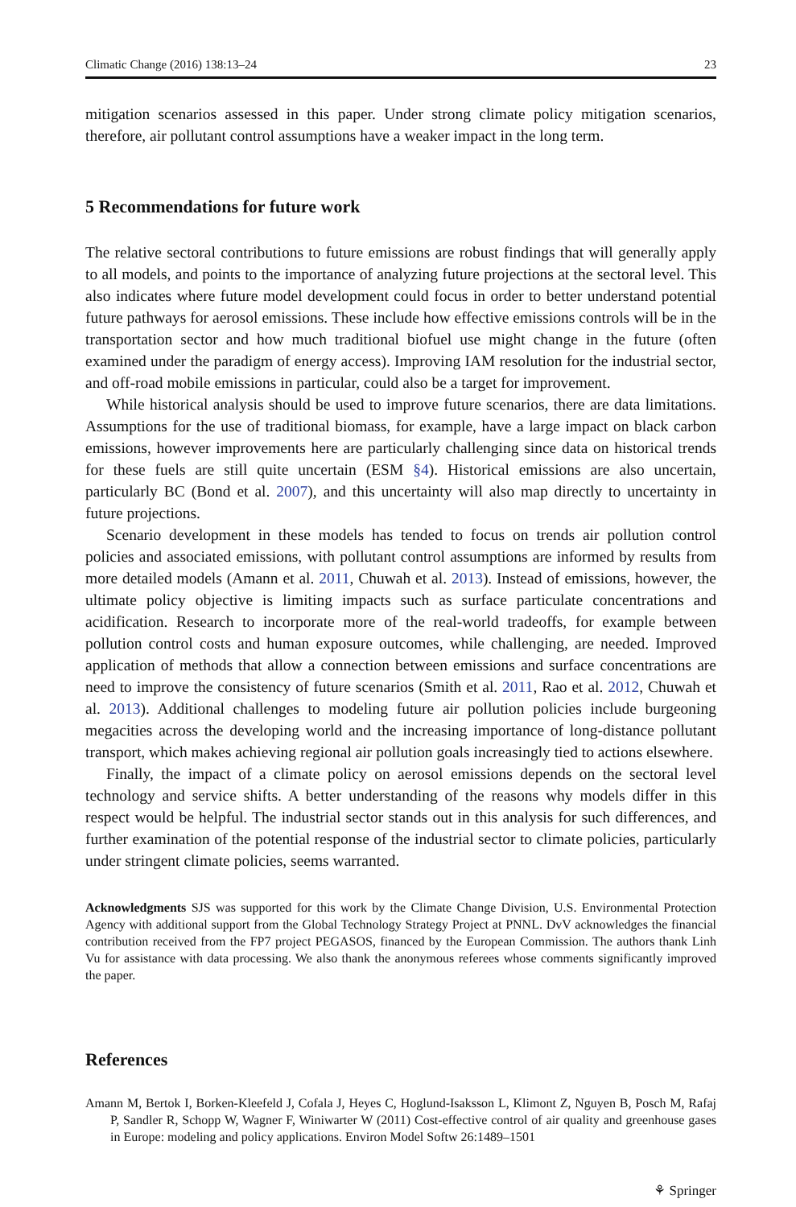Climatic Change (2016) 138:13–24 23
mitigation scenarios assessed in this paper. Under strong climate policy mitigation scenarios, therefore, air pollutant control assumptions have a weaker impact in the long term.
5 Recommendations for future work
The relative sectoral contributions to future emissions are robust findings that will generally apply to all models, and points to the importance of analyzing future projections at the sectoral level. This also indicates where future model development could focus in order to better understand potential future pathways for aerosol emissions. These include how effective emissions controls will be in the transportation sector and how much traditional biofuel use might change in the future (often examined under the paradigm of energy access). Improving IAM resolution for the industrial sector, and off-road mobile emissions in particular, could also be a target for improvement.
While historical analysis should be used to improve future scenarios, there are data limitations. Assumptions for the use of traditional biomass, for example, have a large impact on black carbon emissions, however improvements here are particularly challenging since data on historical trends for these fuels are still quite uncertain (ESM §4). Historical emissions are also uncertain, particularly BC (Bond et al. 2007), and this uncertainty will also map directly to uncertainty in future projections.
Scenario development in these models has tended to focus on trends air pollution control policies and associated emissions, with pollutant control assumptions are informed by results from more detailed models (Amann et al. 2011, Chuwah et al. 2013). Instead of emissions, however, the ultimate policy objective is limiting impacts such as surface particulate concentrations and acidification. Research to incorporate more of the real-world tradeoffs, for example between pollution control costs and human exposure outcomes, while challenging, are needed. Improved application of methods that allow a connection between emissions and surface concentrations are need to improve the consistency of future scenarios (Smith et al. 2011, Rao et al. 2012, Chuwah et al. 2013). Additional challenges to modeling future air pollution policies include burgeoning megacities across the developing world and the increasing importance of long-distance pollutant transport, which makes achieving regional air pollution goals increasingly tied to actions elsewhere.
Finally, the impact of a climate policy on aerosol emissions depends on the sectoral level technology and service shifts. A better understanding of the reasons why models differ in this respect would be helpful. The industrial sector stands out in this analysis for such differences, and further examination of the potential response of the industrial sector to climate policies, particularly under stringent climate policies, seems warranted.
Acknowledgments SJS was supported for this work by the Climate Change Division, U.S. Environmental Protection Agency with additional support from the Global Technology Strategy Project at PNNL. DvV acknowledges the financial contribution received from the FP7 project PEGASOS, financed by the European Commission. The authors thank Linh Vu for assistance with data processing. We also thank the anonymous referees whose comments significantly improved the paper.
References
Amann M, Bertok I, Borken-Kleefeld J, Cofala J, Heyes C, Hoglund-Isaksson L, Klimont Z, Nguyen B, Posch M, Rafaj P, Sandler R, Schopp W, Wagner F, Winiwarter W (2011) Cost-effective control of air quality and greenhouse gases in Europe: modeling and policy applications. Environ Model Softw 26:1489–1501
⚘ Springer